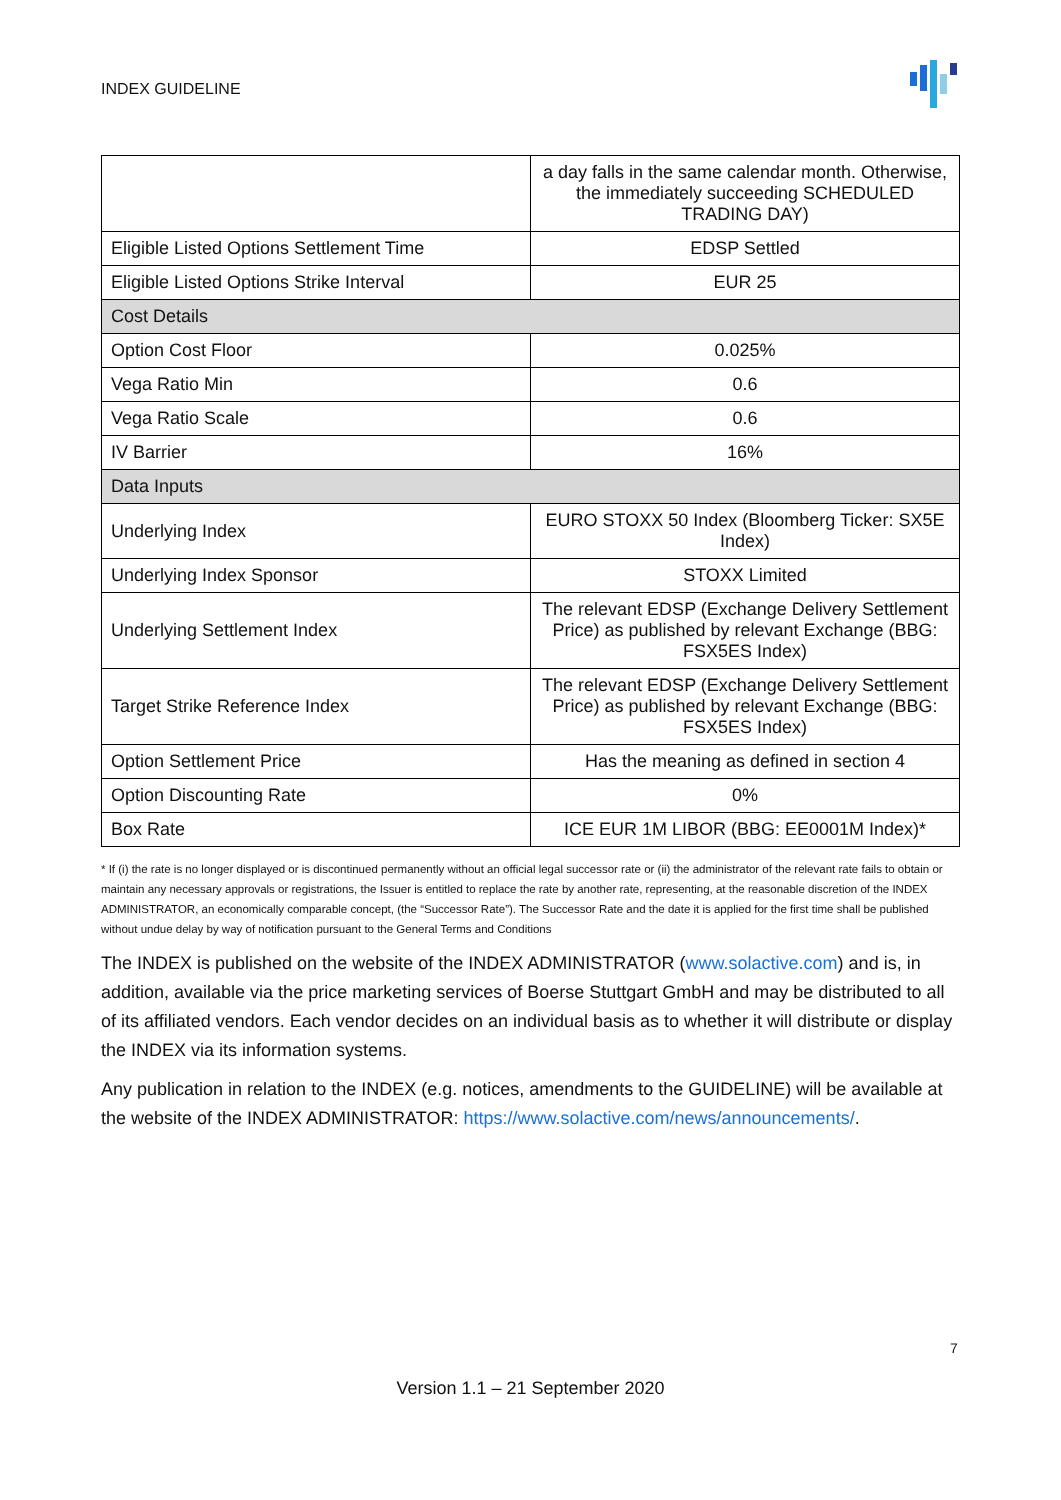INDEX GUIDELINE
| | a day falls in the same calendar month. Otherwise, the immediately succeeding SCHEDULED TRADING DAY) |
| Eligible Listed Options Settlement Time | EDSP Settled |
| Eligible Listed Options Strike Interval | EUR 25 |
| Cost Details | |
| Option Cost Floor | 0.025% |
| Vega Ratio Min | 0.6 |
| Vega Ratio Scale | 0.6 |
| IV Barrier | 16% |
| Data Inputs | |
| Underlying Index | EURO STOXX 50 Index (Bloomberg Ticker: SX5E Index) |
| Underlying Index Sponsor | STOXX Limited |
| Underlying Settlement Index | The relevant EDSP (Exchange Delivery Settlement Price) as published by relevant Exchange (BBG: FSX5ES Index) |
| Target Strike Reference Index | The relevant EDSP (Exchange Delivery Settlement Price) as published by relevant Exchange (BBG: FSX5ES Index) |
| Option Settlement Price | Has the meaning as defined in section 4 |
| Option Discounting Rate | 0% |
| Box Rate | ICE EUR 1M LIBOR (BBG: EE0001M Index)* |
* If (i) the rate is no longer displayed or is discontinued permanently without an official legal successor rate or (ii) the administrator of the relevant rate fails to obtain or maintain any necessary approvals or registrations, the Issuer is entitled to replace the rate by another rate, representing, at the reasonable discretion of the INDEX ADMINISTRATOR, an economically comparable concept, (the “Successor Rate”). The Successor Rate and the date it is applied for the first time shall be published without undue delay by way of notification pursuant to the General Terms and Conditions
The INDEX is published on the website of the INDEX ADMINISTRATOR (www.solactive.com) and is, in addition, available via the price marketing services of Boerse Stuttgart GmbH and may be distributed to all of its affiliated vendors. Each vendor decides on an individual basis as to whether it will distribute or display the INDEX via its information systems.
Any publication in relation to the INDEX (e.g. notices, amendments to the GUIDELINE) will be available at the website of the INDEX ADMINISTRATOR: https://www.solactive.com/news/announcements/.
7
Version 1.1 – 21 September 2020